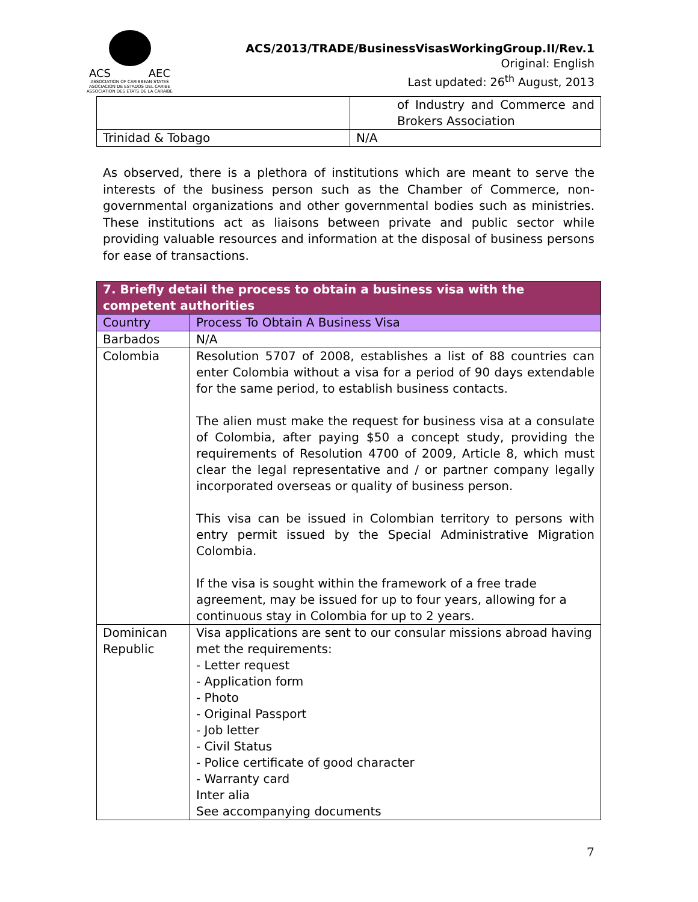ACS AEC
ASSOCIATION OF CARIBBEAN STATES
ASOCIACION DE ESTADOS DEL CARIBE
ASSOCIATION DES ETATS DE LA CARAIBE
ACS/2013/TRADE/BusinessVisasWorkingGroup.II/Rev.1
Original: English
Last updated: 26<sup>th</sup> August, 2013
| | of Industry and Commerce and Brokers Association |
| Trinidad & Tobago | N/A |
As observed, there is a plethora of institutions which are meant to serve the interests of the business person such as the Chamber of Commerce, non-governmental organizations and other governmental bodies such as ministries. These institutions act as liaisons between private and public sector while providing valuable resources and information at the disposal of business persons for ease of transactions.
| 7. Briefly detail the process to obtain a business visa with the competent authorities | |
| --- | --- |
| Country | Process To Obtain A Business Visa |
| Barbados | N/A |
| Colombia | Resolution 5707 of 2008, establishes a list of 88 countries can enter Colombia without a visa for a period of 90 days extendable for the same period, to establish business contacts. The alien must make the request for business visa at a consulate of Colombia, after paying $50 a concept study, providing the requirements of Resolution 4700 of 2009, Article 8, which must clear the legal representative and / or partner company legally incorporated overseas or quality of business person. This visa can be issued in Colombian territory to persons with entry permit issued by the Special Administrative Migration Colombia. If the visa is sought within the framework of a free trade agreement, may be issued for up to four years, allowing for a continuous stay in Colombia for up to 2 years. |
| Dominican Republic | Visa applications are sent to our consular missions abroad having met the requirements: - Letter request - Application form - Photo - Original Passport - Job letter - Civil Status - Police certificate of good character - Warranty card Inter alia See accompanying documents |
7